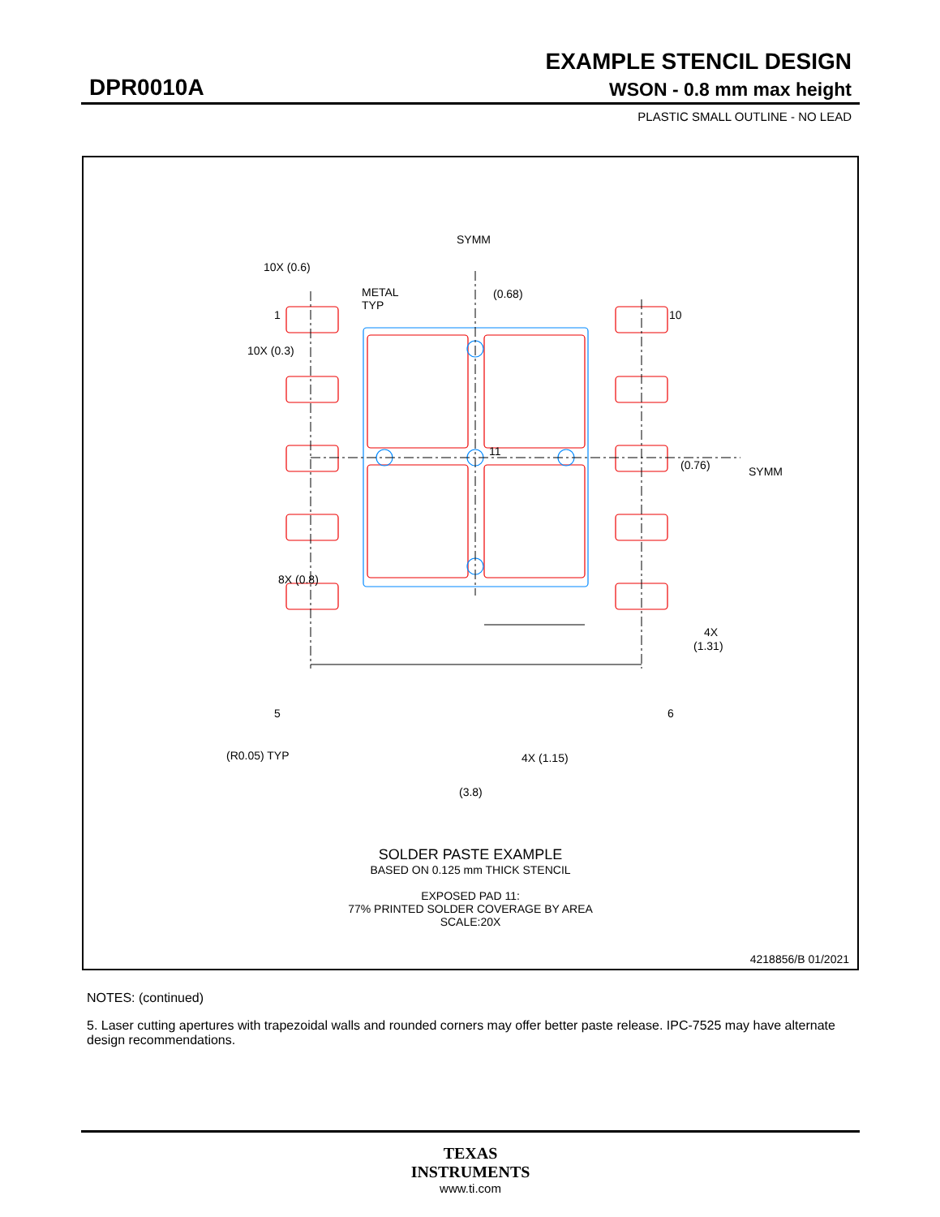EXAMPLE STENCIL DESIGN
DPR0010A WSON - 0.8 mm max height
PLASTIC SMALL OUTLINE - NO LEAD
SYMM
10X (0.6)
METAL
TYP
(0.68)
1
10
10X (0.3)
(0.76)
SYMM
11
8X (0.8)
4X
(1.31)
5
6
(R0.05) TYP
4X (1.15)
(3.8)
SOLDER PASTE EXAMPLE
BASED ON 0.125 mm THICK STENCIL
EXPOSED PAD 11:
77% PRINTED SOLDER COVERAGE BY AREA
SCALE:20X
4218856/B 01/2021
NOTES: (continued)
5. Laser cutting apertures with trapezoidal walls and rounded corners may offer better paste release. IPC-7525 may have alternate design recommendations.
TEXAS
INSTRUMENTS
www.ti.com